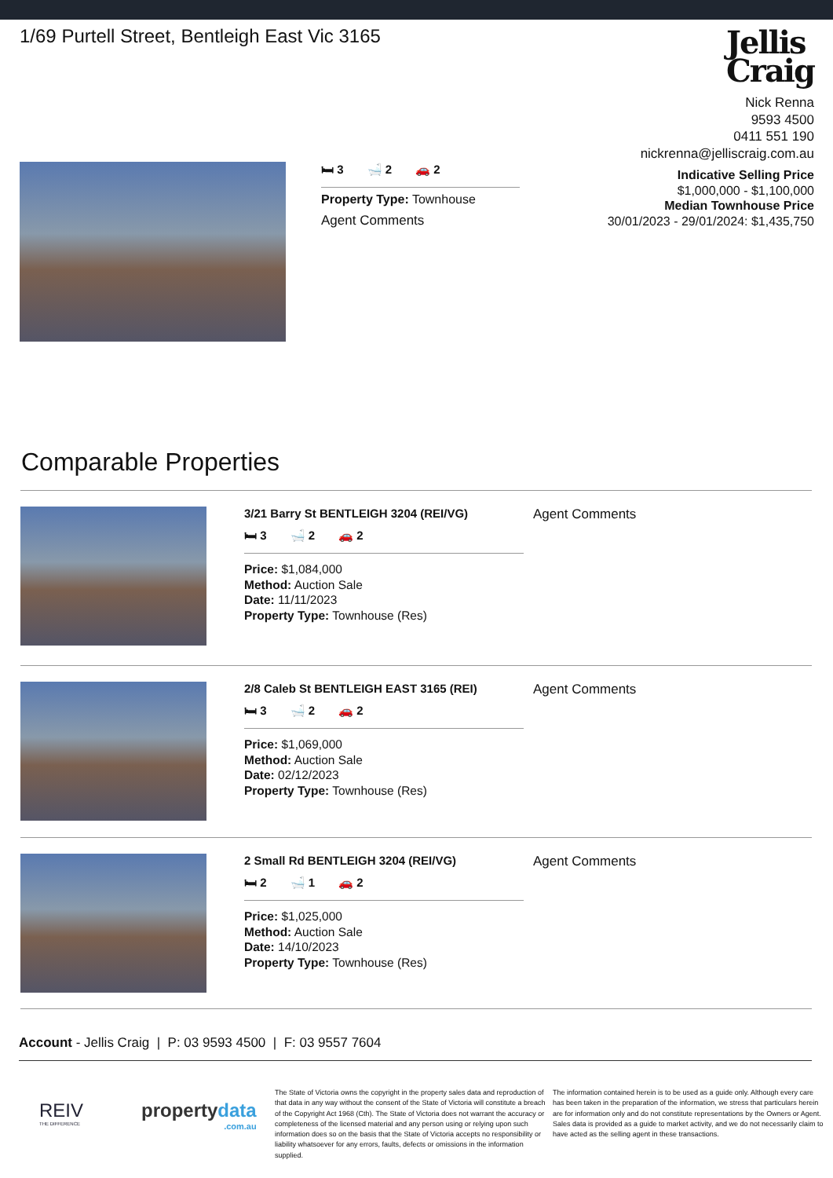1/69 Purtell Street, Bentleigh East Vic 3165
Jellis
Craig
Nick Renna
9593 4500
0411 551 190
nickrenna@jelliscraig.com.au
Indicative Selling Price
$1,000,000 - $1,100,000
Median Townhouse Price
30/01/2023 - 29/01/2024: $1,435,750
🛏 3 🛁 2 🚗 2
Property Type: Townhouse
Agent Comments
Comparable Properties
3/21 Barry St BENTLEIGH 3204 (REI/VG)
🛏 3 🛁 2 🚗 2
Price: $1,084,000
Method: Auction Sale
Date: 11/11/2023
Property Type: Townhouse (Res)
Agent Comments
2/8 Caleb St BENTLEIGH EAST 3165 (REI)
🛏 3 🛁 2 🚗 2
Price: $1,069,000
Method: Auction Sale
Date: 02/12/2023
Property Type: Townhouse (Res)
Agent Comments
2 Small Rd BENTLEIGH 3204 (REI/VG)
🛏 2 🛁 1 🚗 2
Price: $1,025,000
Method: Auction Sale
Date: 14/10/2023
Property Type: Townhouse (Res)
Agent Comments
Account - Jellis Craig | P: 03 9593 4500 | F: 03 9557 7604
REIV
THE DIFFERENCE
propertydata
.com.au
The State of Victoria owns the copyright in the property sales data and reproduction of that data in any way without the consent of the State of Victoria will constitute a breach of the Copyright Act 1968 (Cth). The State of Victoria does not warrant the accuracy or completeness of the licensed material and any person using or relying upon such information does so on the basis that the State of Victoria accepts no responsibility or liability whatsoever for any errors, faults, defects or omissions in the information supplied.
The information contained herein is to be used as a guide only. Although every care has been taken in the preparation of the information, we stress that particulars herein are for information only and do not constitute representations by the Owners or Agent. Sales data is provided as a guide to market activity, and we do not necessarily claim to have acted as the selling agent in these transactions.